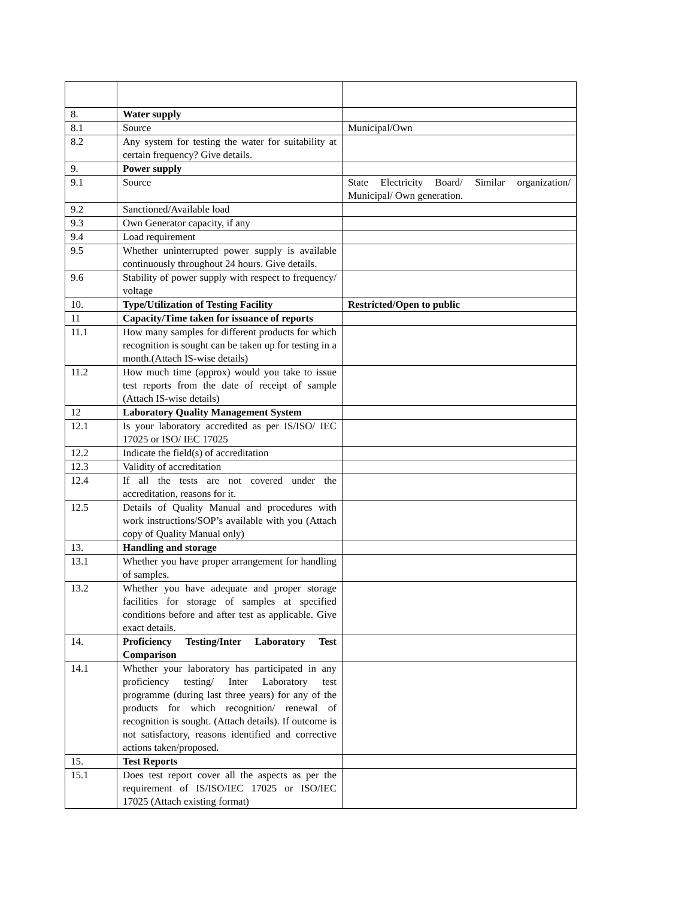| 8. | Water supply | |
| 8.1 | Source | Municipal/Own |
| 8.2 | Any system for testing the water for suitability at certain frequency? Give details. | |
| 9. | Power supply | |
| 9.1 | Source | State Electricity Board/ Similar organization/ Municipal/ Own generation. |
| 9.2 | Sanctioned/Available load | |
| 9.3 | Own Generator capacity, if any | |
| 9.4 | Load requirement | |
| 9.5 | Whether uninterrupted power supply is available continuously throughout 24 hours. Give details. | |
| 9.6 | Stability of power supply with respect to frequency/ voltage | |
| 10. | Type/Utilization of Testing Facility | Restricted/Open to public |
| 11 | Capacity/Time taken for issuance of reports | |
| 11.1 | How many samples for different products for which recognition is sought can be taken up for testing in a month.(Attach IS-wise details) | |
| 11.2 | How much time (approx) would you take to issue test reports from the date of receipt of sample (Attach IS-wise details) | |
| 12 | Laboratory Quality Management System | |
| 12.1 | Is your laboratory accredited as per IS/ISO/ IEC 17025 or ISO/ IEC 17025 | |
| 12.2 | Indicate the field(s) of accreditation | |
| 12.3 | Validity of accreditation | |
| 12.4 | If all the tests are not covered under the accreditation, reasons for it. | |
| 12.5 | Details of Quality Manual and procedures with work instructions/SOP’s available with you (Attach copy of Quality Manual only) | |
| 13. | Handling and storage | |
| 13.1 | Whether you have proper arrangement for handling of samples. | |
| 13.2 | Whether you have adequate and proper storage facilities for storage of samples at specified conditions before and after test as applicable. Give exact details. | |
| 14. | Proficiency Testing/Inter Laboratory Test Comparison | |
| 14.1 | Whether your laboratory has participated in any proficiency testing/ Inter Laboratory test programme (during last three years) for any of the products for which recognition/ renewal of recognition is sought. (Attach details). If outcome is not satisfactory, reasons identified and corrective actions taken/proposed. | |
| 15. | Test Reports | |
| 15.1 | Does test report cover all the aspects as per the requirement of IS/ISO/IEC 17025 or ISO/IEC 17025 (Attach existing format) | |